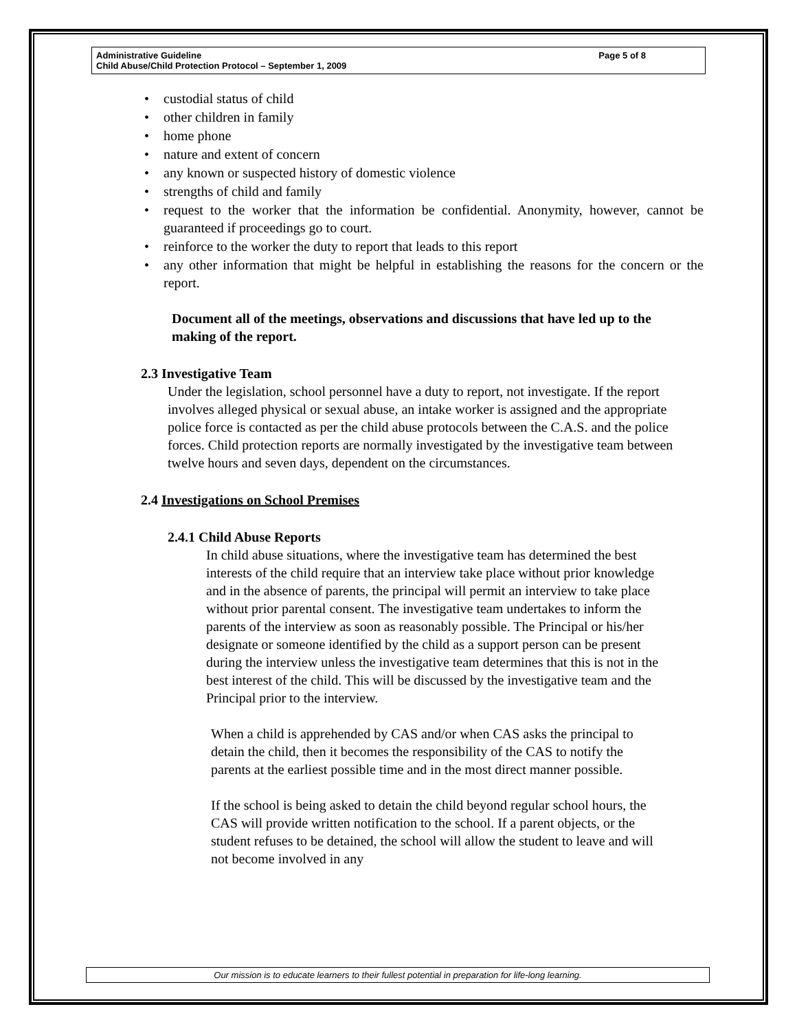Administrative Guideline
Child Abuse/Child Protection Protocol – September 1, 2009
Page 5 of 8
• custodial status of child
• other children in family
• home phone
• nature and extent of concern
• any known or suspected history of domestic violence
• strengths of child and family
• request to the worker that the information be confidential. Anonymity, however, cannot be guaranteed if proceedings go to court.
• reinforce to the worker the duty to report that leads to this report
• any other information that might be helpful in establishing the reasons for the concern or the report.
Document all of the meetings, observations and discussions that have led up to the making of the report.
2.3 Investigative Team
Under the legislation, school personnel have a duty to report, not investigate. If the report involves alleged physical or sexual abuse, an intake worker is assigned and the appropriate police force is contacted as per the child abuse protocols between the C.A.S. and the police forces. Child protection reports are normally investigated by the investigative team between twelve hours and seven days, dependent on the circumstances.
2.4 Investigations on School Premises
2.4.1 Child Abuse Reports
In child abuse situations, where the investigative team has determined the best interests of the child require that an interview take place without prior knowledge and in the absence of parents, the principal will permit an interview to take place without prior parental consent. The investigative team undertakes to inform the parents of the interview as soon as reasonably possible. The Principal or his/her designate or someone identified by the child as a support person can be present during the interview unless the investigative team determines that this is not in the best interest of the child. This will be discussed by the investigative team and the Principal prior to the interview.
When a child is apprehended by CAS and/or when CAS asks the principal to detain the child, then it becomes the responsibility of the CAS to notify the parents at the earliest possible time and in the most direct manner possible.
If the school is being asked to detain the child beyond regular school hours, the CAS will provide written notification to the school. If a parent objects, or the student refuses to be detained, the school will allow the student to leave and will not become involved in any
Our mission is to educate learners to their fullest potential in preparation for life-long learning.